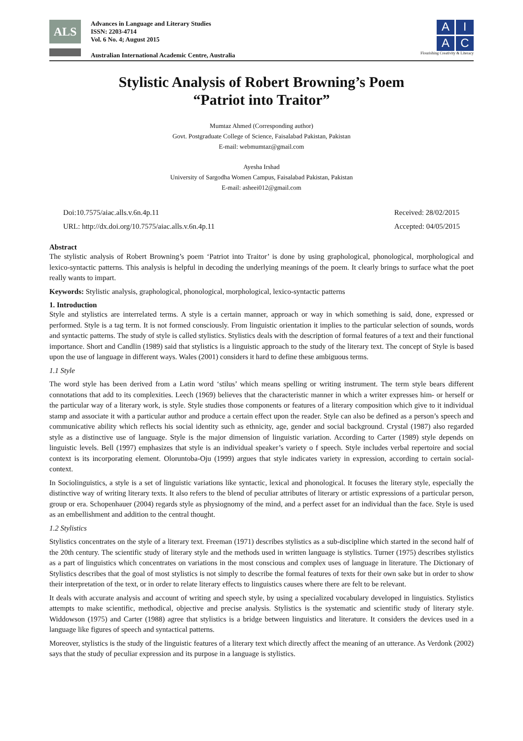ALS
Advances in Language and Literary Studies
ISSN: 2203-4714
Vol. 6 No. 4; August 2015
Australian International Academic Centre, Australia
AIAC
Flourishing Creativity & Literacy
Stylistic Analysis of Robert Browning’s Poem
“Patriot into Traitor”
Mumtaz Ahmed (Corresponding author)
Govt. Postgraduate College of Science, Faisalabad Pakistan, Pakistan
E-mail: webmumtaz@gmail.com
Ayesha Irshad
University of Sargodha Women Campus, Faisalabad Pakistan, Pakistan
E-mail: asheei012@gmail.com
Doi:10.7575/aiac.alls.v.6n.4p.11
URL: http://dx.doi.org/10.7575/aiac.alls.v.6n.4p.11
Received: 28/02/2015
Accepted: 04/05/2015
Abstract
The stylistic analysis of Robert Browning’s poem ‘Patriot into Traitor’ is done by using graphological, phonological, morphological and lexico-syntactic patterns. This analysis is helpful in decoding the underlying meanings of the poem. It clearly brings to surface what the poet really wants to impart.
Keywords: Stylistic analysis, graphological, phonological, morphological, lexico-syntactic patterns
1. Introduction
Style and stylistics are interrelated terms. A style is a certain manner, approach or way in which something is said, done, expressed or performed. Style is a tag term. It is not formed consciously. From linguistic orientation it implies to the particular selection of sounds, words and syntactic patterns. The study of style is called stylistics. Stylistics deals with the description of formal features of a text and their functional importance. Short and Candlin (1989) said that stylistics is a linguistic approach to the study of the literary text. The concept of Style is based upon the use of language in different ways. Wales (2001) considers it hard to define these ambiguous terms.
1.1 Style
The word style has been derived from a Latin word ‘stilus’ which means spelling or writing instrument. The term style bears different connotations that add to its complexities. Leech (1969) believes that the characteristic manner in which a writer expresses him- or herself or the particular way of a literary work, is style. Style studies those components or features of a literary composition which give to it individual stamp and associate it with a particular author and produce a certain effect upon the reader. Style can also be defined as a person’s speech and communicative ability which reflects his social identity such as ethnicity, age, gender and social background. Crystal (1987) also regarded style as a distinctive use of language. Style is the major dimension of linguistic variation. According to Carter (1989) style depends on linguistic levels. Bell (1997) emphasizes that style is an individual speaker’s variety o f speech. Style includes verbal repertoire and social context is its incorporating element. Oloruntoba-Oju (1999) argues that style indicates variety in expression, according to certain social-context.
In Sociolinguistics, a style is a set of linguistic variations like syntactic, lexical and phonological. It focuses the literary style, especially the distinctive way of writing literary texts. It also refers to the blend of peculiar attributes of literary or artistic expressions of a particular person, group or era. Schopenhauer (2004) regards style as physiognomy of the mind, and a perfect asset for an individual than the face. Style is used as an embellishment and addition to the central thought.
1.2 Stylistics
Stylistics concentrates on the style of a literary text. Freeman (1971) describes stylistics as a sub-discipline which started in the second half of the 20th century. The scientific study of literary style and the methods used in written language is stylistics. Turner (1975) describes stylistics as a part of linguistics which concentrates on variations in the most conscious and complex uses of language in literature. The Dictionary of Stylistics describes that the goal of most stylistics is not simply to describe the formal features of texts for their own sake but in order to show their interpretation of the text, or in order to relate literary effects to linguistics causes where there are felt to be relevant.
It deals with accurate analysis and account of writing and speech style, by using a specialized vocabulary developed in linguistics. Stylistics attempts to make scientific, methodical, objective and precise analysis. Stylistics is the systematic and scientific study of literary style. Widdowson (1975) and Carter (1988) agree that stylistics is a bridge between linguistics and literature. It considers the devices used in a language like figures of speech and syntactical patterns.
Moreover, stylistics is the study of the linguistic features of a literary text which directly affect the meaning of an utterance. As Verdonk (2002) says that the study of peculiar expression and its purpose in a language is stylistics.